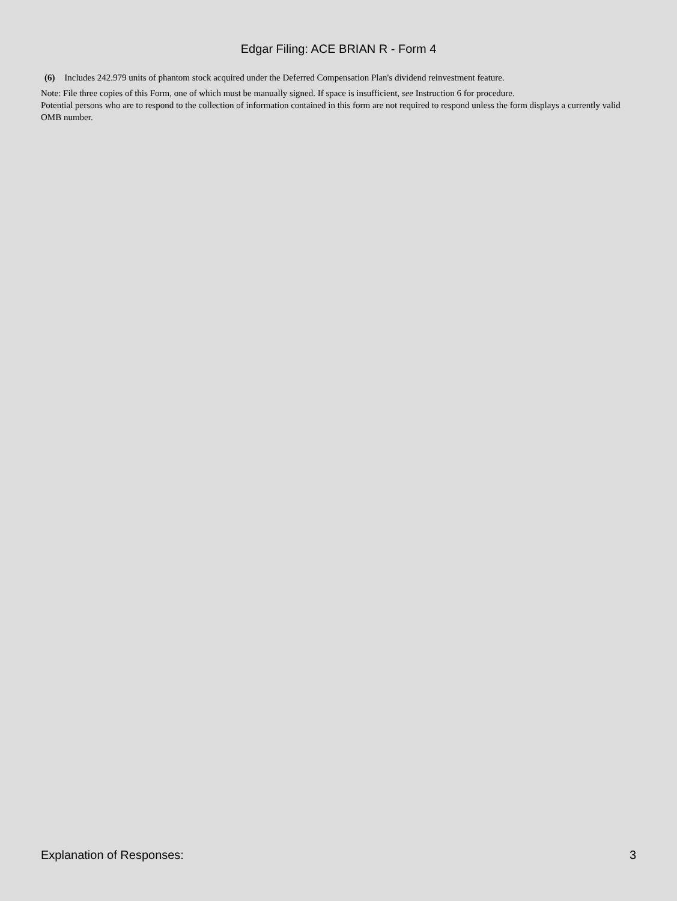Edgar Filing: ACE BRIAN R - Form 4
(6) Includes 242.979 units of phantom stock acquired under the Deferred Compensation Plan's dividend reinvestment feature.
Note: File three copies of this Form, one of which must be manually signed. If space is insufficient, see Instruction 6 for procedure.
Potential persons who are to respond to the collection of information contained in this form are not required to respond unless the form displays a currently valid OMB number.
Explanation of Responses: 3